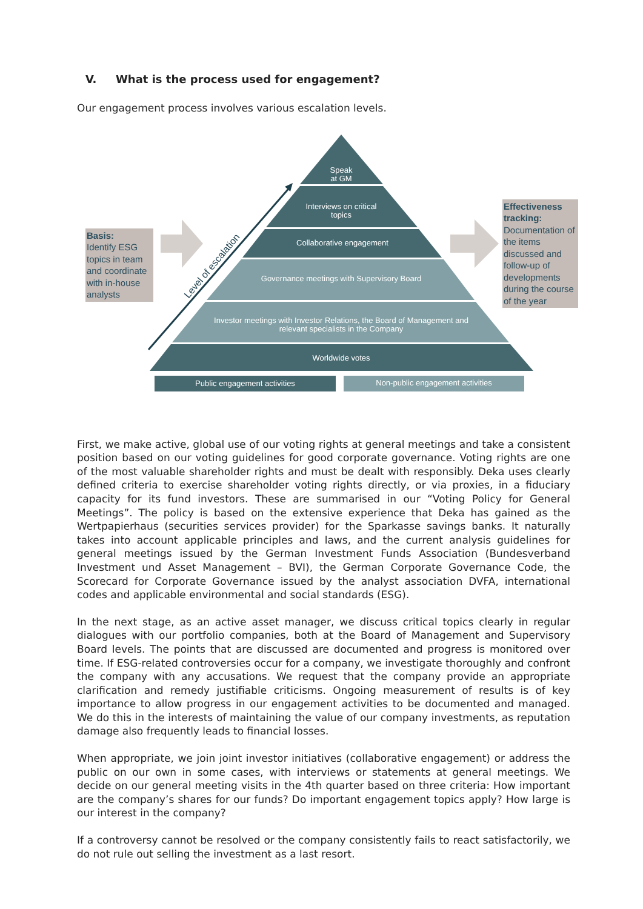V. What is the process used for engagement?
Our engagement process involves various escalation levels.
Speak
at GM
Interviews on critical
topics
Collaborative engagement
Governance meetings with Supervisory Board
Investor meetings with Investor Relations, the Board of Management and relevant specialists in the Company
Worldwide votes
Public engagement activities Non-public engagement activities
Level of escalation
Basis:
Identify ESG topics in team and coordinate with in-house analysts
Effectiveness tracking:
Documentation of the items discussed and follow-up of developments during the course of the year
First, we make active, global use of our voting rights at general meetings and take a consistent position based on our voting guidelines for good corporate governance. Voting rights are one of the most valuable shareholder rights and must be dealt with responsibly. Deka uses clearly defined criteria to exercise shareholder voting rights directly, or via proxies, in a fiduciary capacity for its fund investors. These are summarised in our “Voting Policy for General Meetings”. The policy is based on the extensive experience that Deka has gained as the Wertpapierhaus (securities services provider) for the Sparkasse savings banks. It naturally takes into account applicable principles and laws, and the current analysis guidelines for general meetings issued by the German Investment Funds Association (Bundesverband Investment und Asset Management – BVI), the German Corporate Governance Code, the Scorecard for Corporate Governance issued by the analyst association DVFA, international codes and applicable environmental and social standards (ESG).
In the next stage, as an active asset manager, we discuss critical topics clearly in regular dialogues with our portfolio companies, both at the Board of Management and Supervisory Board levels. The points that are discussed are documented and progress is monitored over time. If ESG-related controversies occur for a company, we investigate thoroughly and confront the company with any accusations. We request that the company provide an appropriate clarification and remedy justifiable criticisms. Ongoing measurement of results is of key importance to allow progress in our engagement activities to be documented and managed. We do this in the interests of maintaining the value of our company investments, as reputation damage also frequently leads to financial losses.
When appropriate, we join joint investor initiatives (collaborative engagement) or address the public on our own in some cases, with interviews or statements at general meetings. We decide on our general meeting visits in the 4th quarter based on three criteria: How important are the company’s shares for our funds? Do important engagement topics apply? How large is our interest in the company?
If a controversy cannot be resolved or the company consistently fails to react satisfactorily, we do not rule out selling the investment as a last resort.